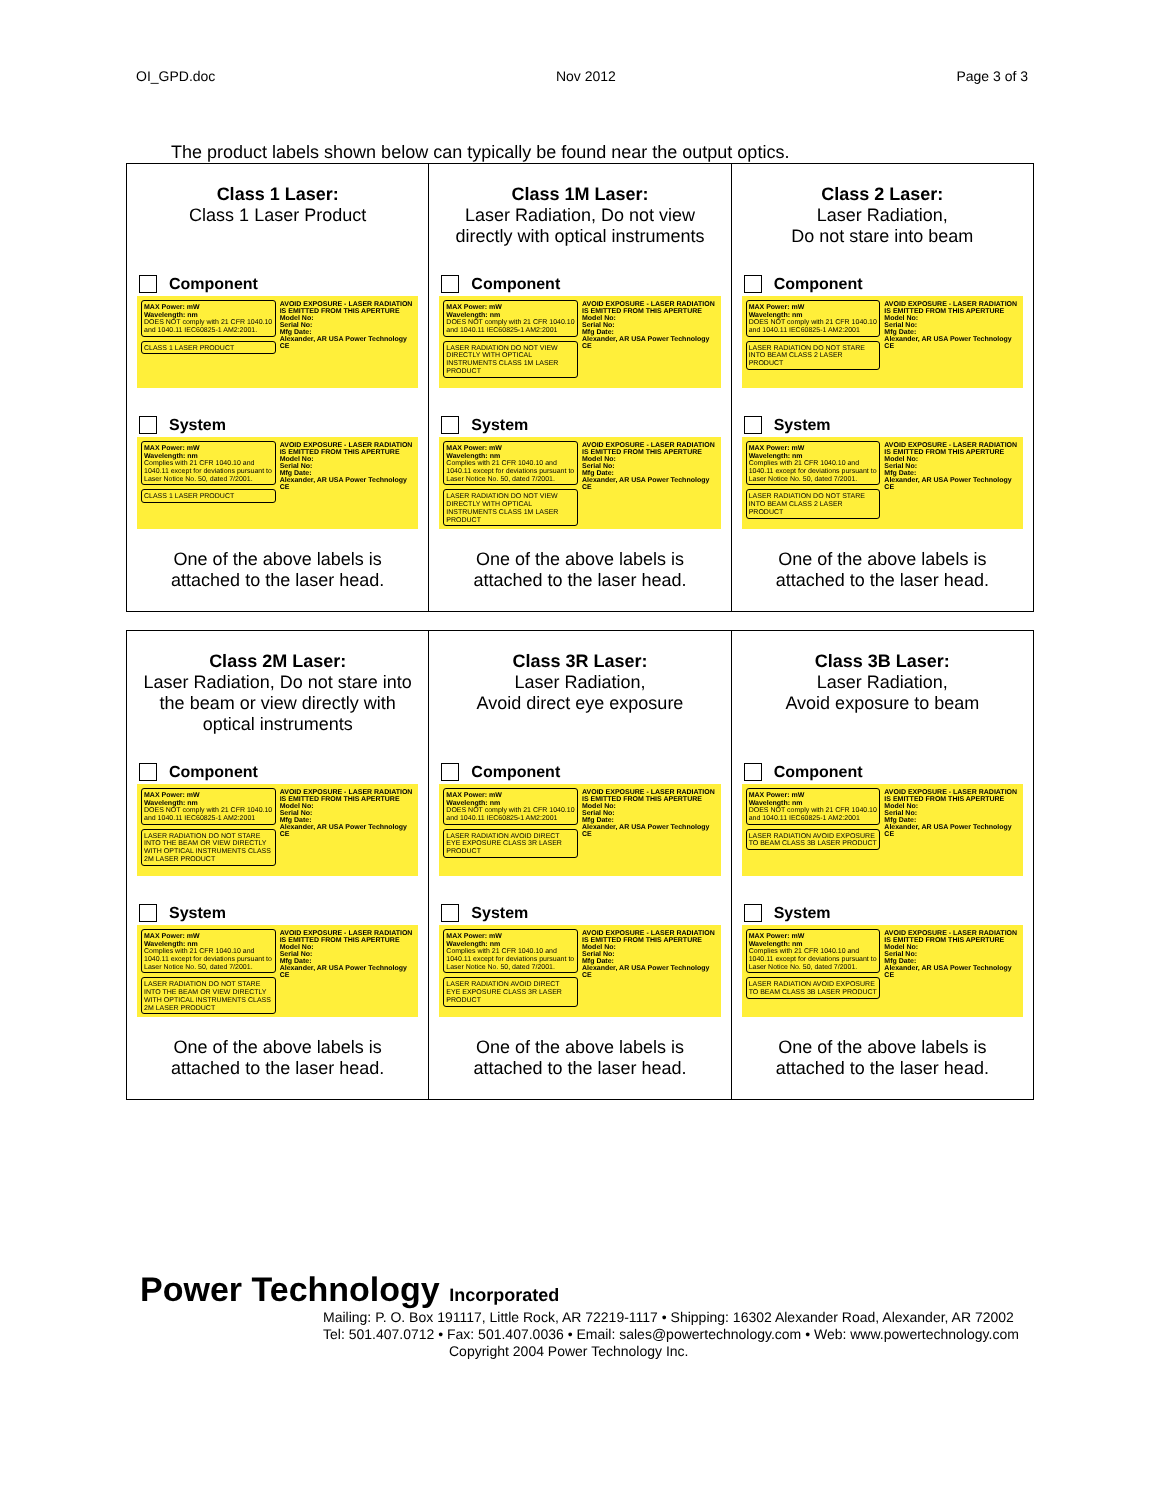OI_GPD.doc Nov 2012 Page 3 of 3
The product labels shown below can typically be found near the output optics.
| Class 1 Laser: Class 1 Laser Product Component MAX Power: mW Wavelength: nm DOES NOT comply with 21 CFR 1040.10 and 1040.11 IEC60825-1 AM2:2001. CLASS 1 LASER PRODUCT AVOID EXPOSURE - LASER RADIATION IS EMITTED FROM THIS APERTURE Model No: Serial No: Mfg Date: Alexander, AR USA Power Technology CE System MAX Power: mW Wavelength: nm Complies with 21 CFR 1040.10 and 1040.11 except for deviations pursuant to Laser Notice No. 50, dated 7/2001. CLASS 1 LASER PRODUCT AVOID EXPOSURE - LASER RADIATION IS EMITTED FROM THIS APERTURE Model No: Serial No: Mfg Date: Alexander, AR USA Power Technology CE One of the above labels is attached to the laser head. | Class 1M Laser: Laser Radiation, Do not view directly with optical instruments Component MAX Power: mW Wavelength: nm DOES NOT comply with 21 CFR 1040.10 and 1040.11 IEC60825-1 AM2:2001 LASER RADIATION DO NOT VIEW DIRECTLY WITH OPTICAL INSTRUMENTS CLASS 1M LASER PRODUCT AVOID EXPOSURE - LASER RADIATION IS EMITTED FROM THIS APERTURE Model No: Serial No: Mfg Date: Alexander, AR USA Power Technology CE System MAX Power: mW Wavelength: nm Complies with 21 CFR 1040.10 and 1040.11 except for deviations pursuant to Laser Notice No. 50, dated 7/2001. LASER RADIATION DO NOT VIEW DIRECTLY WITH OPTICAL INSTRUMENTS CLASS 1M LASER PRODUCT AVOID EXPOSURE - LASER RADIATION IS EMITTED FROM THIS APERTURE Model No: Serial No: Mfg Date: Alexander, AR USA Power Technology CE One of the above labels is attached to the laser head. | Class 2 Laser: Laser Radiation, Do not stare into beam Component MAX Power: mW Wavelength: nm DOES NOT comply with 21 CFR 1040.10 and 1040.11 IEC60825-1 AM2:2001 LASER RADIATION DO NOT STARE INTO BEAM CLASS 2 LASER PRODUCT AVOID EXPOSURE - LASER RADIATION IS EMITTED FROM THIS APERTURE Model No: Serial No: Mfg Date: Alexander, AR USA Power Technology CE System MAX Power: mW Wavelength: nm Complies with 21 CFR 1040.10 and 1040.11 except for deviations pursuant to Laser Notice No. 50, dated 7/2001. LASER RADIATION DO NOT STARE INTO BEAM CLASS 2 LASER PRODUCT AVOID EXPOSURE - LASER RADIATION IS EMITTED FROM THIS APERTURE Model No: Serial No: Mfg Date: Alexander, AR USA Power Technology CE One of the above labels is attached to the laser head. |
| Class 2M Laser: Laser Radiation, Do not stare into the beam or view directly with optical instruments Component MAX Power: mW Wavelength: nm DOES NOT comply with 21 CFR 1040.10 and 1040.11 IEC60825-1 AM2:2001 LASER RADIATION DO NOT STARE INTO THE BEAM OR VIEW DIRECTLY WITH OPTICAL INSTRUMENTS CLASS 2M LASER PRODUCT AVOID EXPOSURE - LASER RADIATION IS EMITTED FROM THIS APERTURE Model No: Serial No: Mfg Date: Alexander, AR USA Power Technology CE System MAX Power: mW Wavelength: nm Complies with 21 CFR 1040.10 and 1040.11 except for deviations pursuant to Laser Notice No. 50, dated 7/2001. LASER RADIATION DO NOT STARE INTO THE BEAM OR VIEW DIRECTLY WITH OPTICAL INSTRUMENTS CLASS 2M LASER PRODUCT AVOID EXPOSURE - LASER RADIATION IS EMITTED FROM THIS APERTURE Model No: Serial No: Mfg Date: Alexander, AR USA Power Technology CE One of the above labels is attached to the laser head. | Class 3R Laser: Laser Radiation, Avoid direct eye exposure Component MAX Power: mW Wavelength: nm DOES NOT comply with 21 CFR 1040.10 and 1040.11 IEC60825-1 AM2:2001 LASER RADIATION AVOID DIRECT EYE EXPOSURE CLASS 3R LASER PRODUCT AVOID EXPOSURE - LASER RADIATION IS EMITTED FROM THIS APERTURE Model No: Serial No: Mfg Date: Alexander, AR USA Power Technology CE System MAX Power: mW Wavelength: nm Complies with 21 CFR 1040.10 and 1040.11 except for deviations pursuant to Laser Notice No. 50, dated 7/2001. LASER RADIATION AVOID DIRECT EYE EXPOSURE CLASS 3R LASER PRODUCT AVOID EXPOSURE - LASER RADIATION IS EMITTED FROM THIS APERTURE Model No: Serial No: Mfg Date: Alexander, AR USA Power Technology CE One of the above labels is attached to the laser head. | Class 3B Laser: Laser Radiation, Avoid exposure to beam Component MAX Power: mW Wavelength: nm DOES NOT comply with 21 CFR 1040.10 and 1040.11 IEC60825-1 AM2:2001 LASER RADIATION AVOID EXPOSURE TO BEAM CLASS 3B LASER PRODUCT AVOID EXPOSURE - LASER RADIATION IS EMITTED FROM THIS APERTURE Model No: Serial No: Mfg Date: Alexander, AR USA Power Technology CE System MAX Power: mW Wavelength: nm Complies with 21 CFR 1040.10 and 1040.11 except for deviations pursuant to Laser Notice No. 50, dated 7/2001. LASER RADIATION AVOID EXPOSURE TO BEAM CLASS 3B LASER PRODUCT AVOID EXPOSURE - LASER RADIATION IS EMITTED FROM THIS APERTURE Model No: Serial No: Mfg Date: Alexander, AR USA Power Technology CE One of the above labels is attached to the laser head. |
Power Technology Incorporated
Mailing: P. O. Box 191117, Little Rock, AR 72219-1117 • Shipping: 16302 Alexander Road, Alexander, AR 72002
Tel: 501.407.0712 • Fax: 501.407.0036 • Email: sales@powertechnology.com • Web: www.powertechnology.com
Copyright 2004 Power Technology Inc.